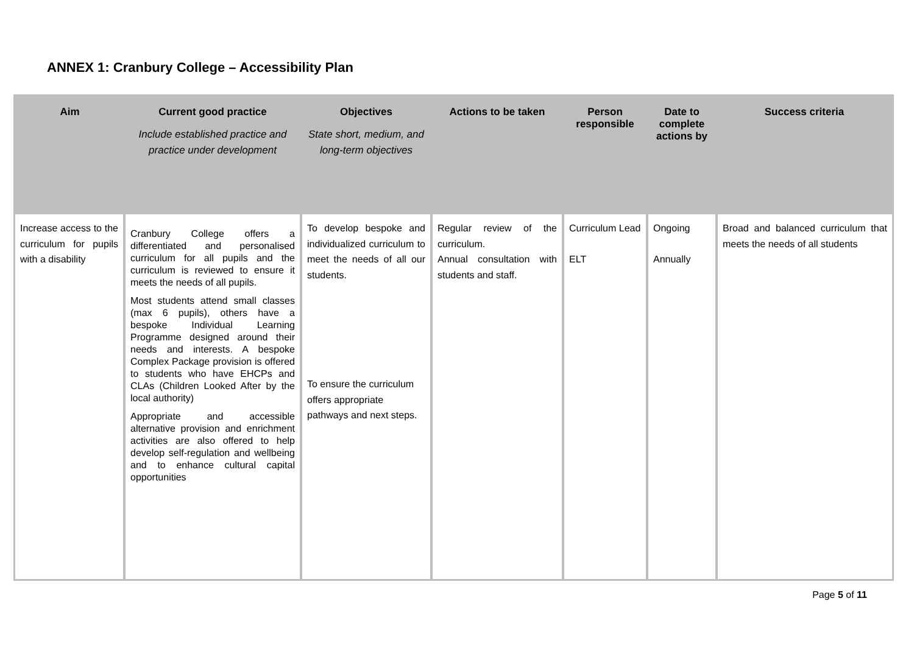ANNEX 1: Cranbury College – Accessibility Plan
| Aim | Current good practice Include established practice and practice under development | Objectives State short, medium, and long-term objectives | Actions to be taken | Person responsible | Date to complete actions by | Success criteria |
| --- | --- | --- | --- | --- | --- | --- |
| Increase access to the curriculum for pupils with a disability | Cranbury College offers a differentiated and personalised curriculum for all pupils and the curriculum is reviewed to ensure it meets the needs of all pupils. Most students attend small classes (max 6 pupils), others have a bespoke Individual Learning Programme designed around their needs and interests. A bespoke Complex Package provision is offered to students who have EHCPs and CLAs (Children Looked After by the local authority) Appropriate and accessible alternative provision and enrichment activities are also offered to help develop self-regulation and wellbeing and to enhance cultural capital opportunities | To develop bespoke and individualized curriculum to meet the needs of all our students. To ensure the curriculum offers appropriate pathways and next steps. | Regular review of the curriculum. Annual consultation with students and staff. | Curriculum Lead ELT | Ongoing Annually | Broad and balanced curriculum that meets the needs of all students |
Page 5 of 11